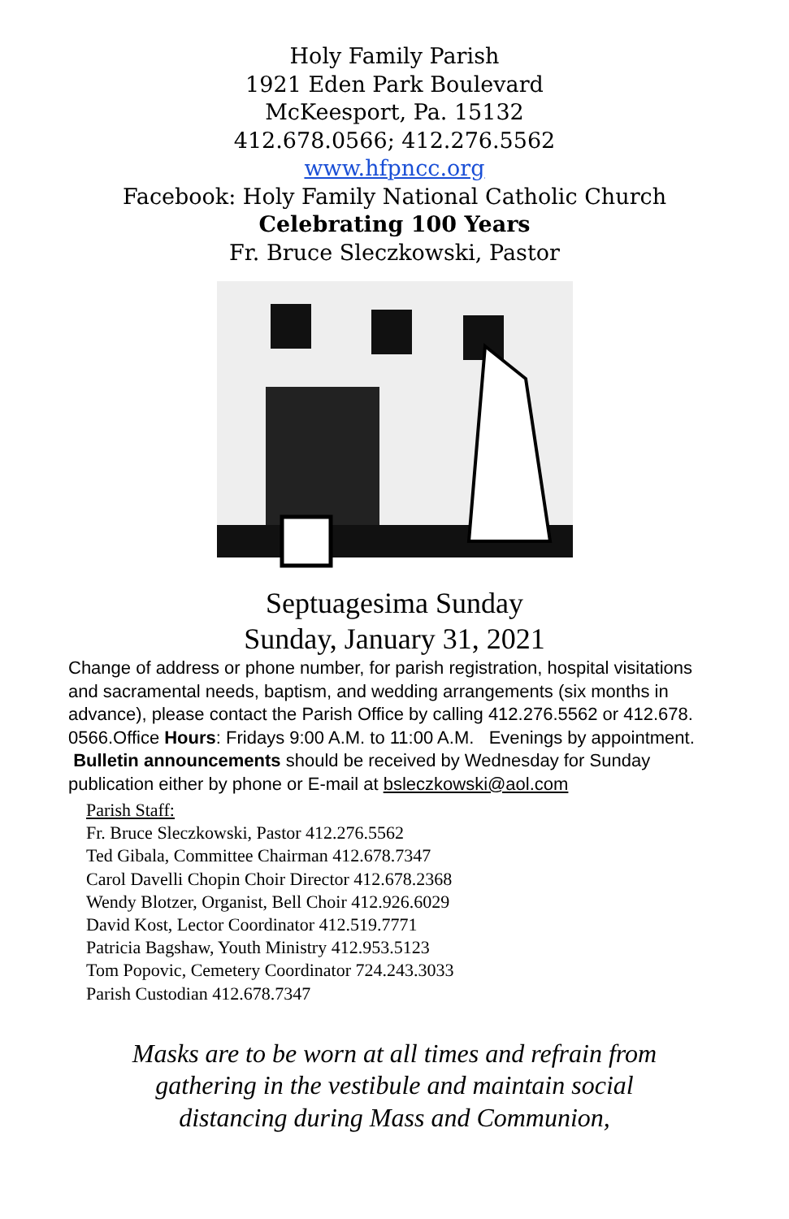Holy Family Parish
1921 Eden Park Boulevard
McKeesport, Pa. 15132
412.678.0566; 412.276.5562
www.hfpncc.org
Facebook: Holy Family National Catholic Church
Celebrating 100 Years
Fr. Bruce Sleczkowski, Pastor
Septuagesima Sunday
Sunday, January 31, 2021
Change of address or phone number, for parish registration, hospital visitations and sacramental needs, baptism, and wedding arrangements (six months in advance), please contact the Parish Office by calling 412.276.5562 or 412.678. 0566.Office Hours: Fridays 9:00 A.M. to 11:00 A.M. Evenings by appointment. Bulletin announcements should be received by Wednesday for Sunday publication either by phone or E-mail at bsleczkowski@aol.com
Parish Staff:
Fr. Bruce Sleczkowski, Pastor 412.276.5562
Ted Gibala, Committee Chairman 412.678.7347
Carol Davelli Chopin Choir Director 412.678.2368
Wendy Blotzer, Organist, Bell Choir 412.926.6029
David Kost, Lector Coordinator 412.519.7771
Patricia Bagshaw, Youth Ministry 412.953.5123
Tom Popovic, Cemetery Coordinator 724.243.3033
Parish Custodian 412.678.7347
Masks are to be worn at all times and refrain from
gathering in the vestibule and maintain social
distancing during Mass and Communion,